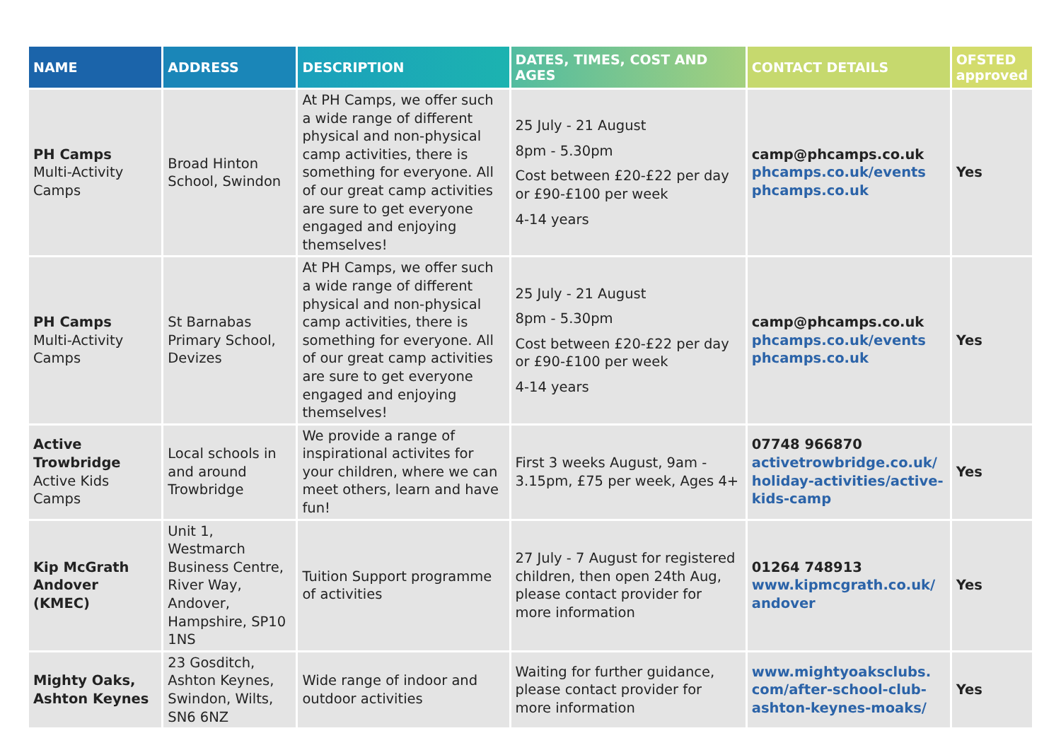| NAME | ADDRESS | DESCRIPTION | DATES, TIMES, COST AND AGES | CONTACT DETAILS | OFSTED approved |
| --- | --- | --- | --- | --- | --- |
| PH Camps Multi-Activity Camps | Broad Hinton School, Swindon | At PH Camps, we offer such a wide range of different physical and non-physical camp activities, there is something for everyone. All of our great camp activities are sure to get everyone engaged and enjoying themselves! | 25 July - 21 August 8pm - 5.30pm Cost between £20-£22 per day or £90-£100 per week 4-14 years | camp@phcamps.co.uk phcamps.co.uk/events phcamps.co.uk | Yes |
| PH Camps Multi-Activity Camps | St Barnabas Primary School, Devizes | At PH Camps, we offer such a wide range of different physical and non-physical camp activities, there is something for everyone. All of our great camp activities are sure to get everyone engaged and enjoying themselves! | 25 July - 21 August 8pm - 5.30pm Cost between £20-£22 per day or £90-£100 per week 4-14 years | camp@phcamps.co.uk phcamps.co.uk/events phcamps.co.uk | Yes |
| Active Trowbridge Active Kids Camps | Local schools in and around Trowbridge | We provide a range of inspirational activites for your children, where we can meet others, learn and have fun! | First 3 weeks August, 9am - 3.15pm, £75 per week, Ages 4+ | 07748 966870 activetrowbridge.co.uk/ holiday-activities/active-kids-camp | Yes |
| Kip McGrath Andover (KMEC) | Unit 1, Westmarch Business Centre, River Way, Andover, Hampshire, SP10 1NS | Tuition Support programme of activities | 27 July - 7 August for registered children, then open 24th Aug, please contact provider for more information | 01264 748913 www.kipmcgrath.co.uk/ andover | Yes |
| Mighty Oaks, Ashton Keynes | 23 Gosditch, Ashton Keynes, Swindon, Wilts, SN6 6NZ | Wide range of indoor and outdoor activities | Waiting for further guidance, please contact provider for more information | www.mightyoaksclubs. com/after-school-club-ashton-keynes-moaks/ | Yes |